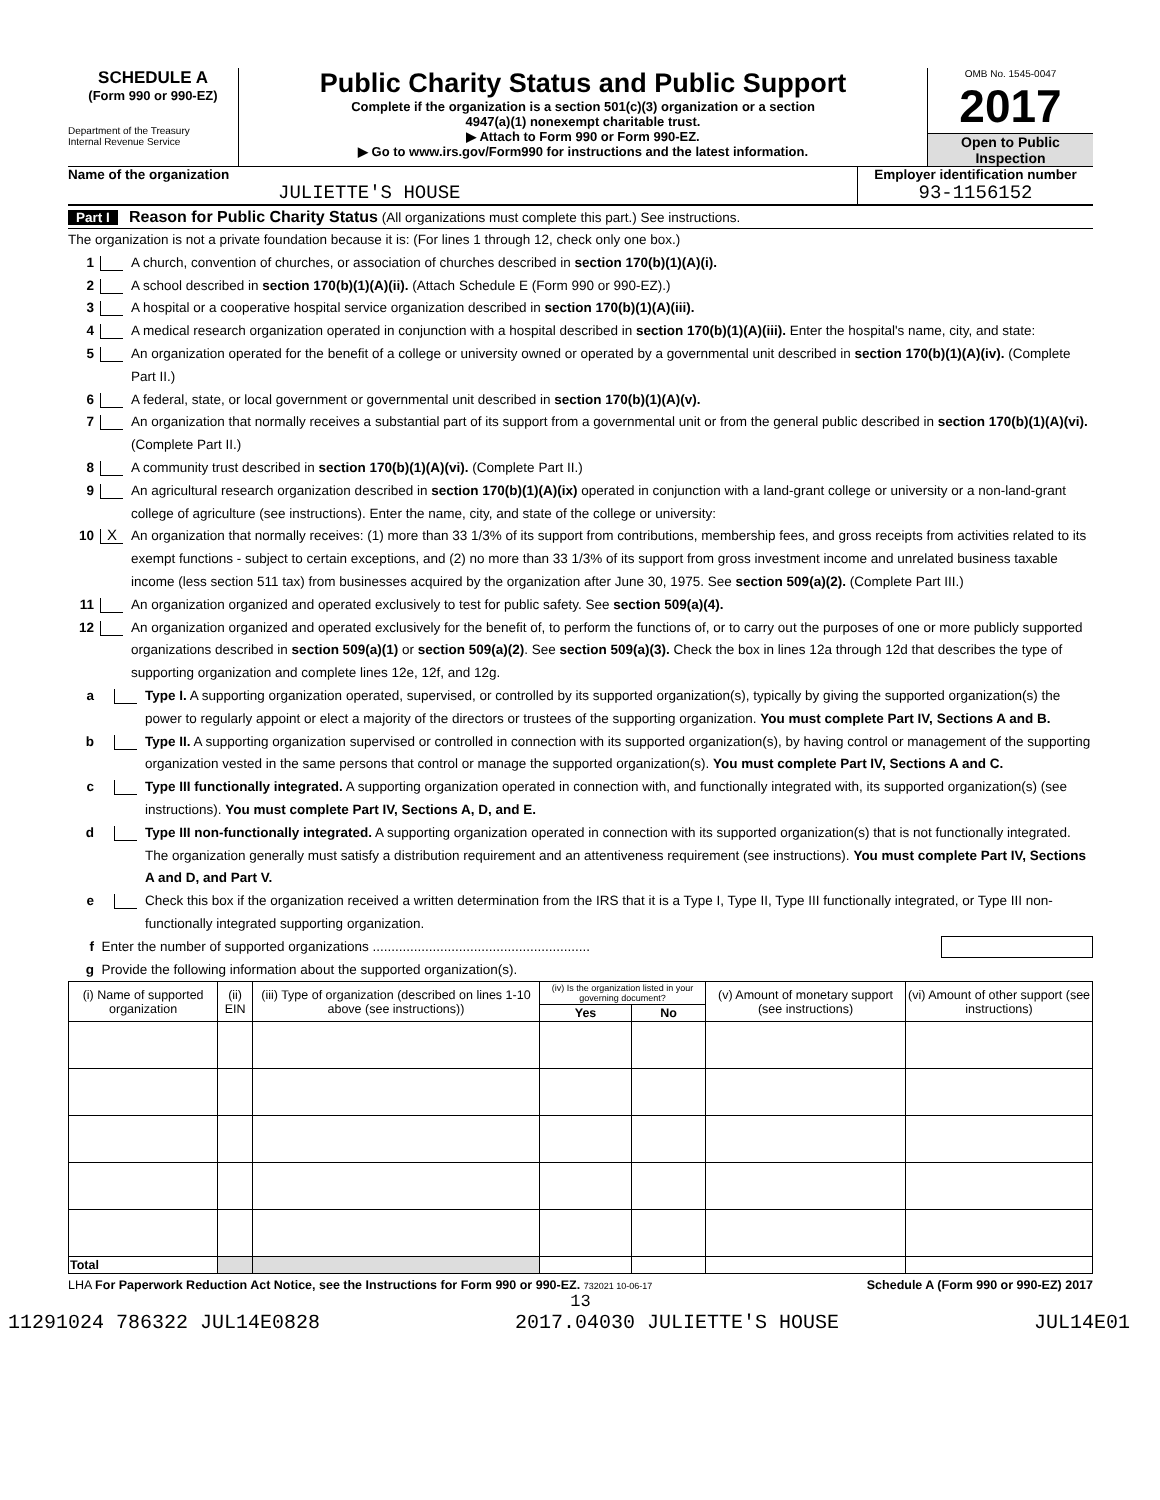SCHEDULE A
(Form 990 or 990-EZ)
Department of the Treasury
Internal Revenue Service
Public Charity Status and Public Support
Complete if the organization is a section 501(c)(3) organization or a section
4947(a)(1) nonexempt charitable trust.
▶ Attach to Form 990 or Form 990-EZ.
▶ Go to www.irs.gov/Form990 for instructions and the latest information.
OMB No. 1545-0047
2017
Open to Public
Inspection
Name of the organization
JULIETTE'S HOUSE
Employer identification number
93-1156152
Part I Reason for Public Charity Status (All organizations must complete this part.) See instructions.
The organization is not a private foundation because it is: (For lines 1 through 12, check only one box.)
1 A church, convention of churches, or association of churches described in section 170(b)(1)(A)(i).
2 A school described in section 170(b)(1)(A)(ii). (Attach Schedule E (Form 990 or 990-EZ).)
3 A hospital or a cooperative hospital service organization described in section 170(b)(1)(A)(iii).
4 A medical research organization operated in conjunction with a hospital described in section 170(b)(1)(A)(iii). Enter the hospital's name, city, and state:
5 An organization operated for the benefit of a college or university owned or operated by a governmental unit described in section 170(b)(1)(A)(iv). (Complete Part II.)
6 A federal, state, or local government or governmental unit described in section 170(b)(1)(A)(v).
7 An organization that normally receives a substantial part of its support from a governmental unit or from the general public described in section 170(b)(1)(A)(vi). (Complete Part II.)
8 A community trust described in section 170(b)(1)(A)(vi). (Complete Part II.)
9 An agricultural research organization described in section 170(b)(1)(A)(ix) operated in conjunction with a land-grant college or university or a non-land-grant college of agriculture (see instructions). Enter the name, city, and state of the college or university:
10 X An organization that normally receives: (1) more than 33 1/3% of its support from contributions, membership fees, and gross receipts from activities related to its exempt functions - subject to certain exceptions, and (2) no more than 33 1/3% of its support from gross investment income and unrelated business taxable income (less section 511 tax) from businesses acquired by the organization after June 30, 1975. See section 509(a)(2). (Complete Part III.)
11 An organization organized and operated exclusively to test for public safety. See section 509(a)(4).
12 An organization organized and operated exclusively for the benefit of, to perform the functions of, or to carry out the purposes of one or more publicly supported organizations described in section 509(a)(1) or section 509(a)(2). See section 509(a)(3). Check the box in lines 12a through 12d that describes the type of supporting organization and complete lines 12e, 12f, and 12g.
a Type I. A supporting organization operated, supervised, or controlled by its supported organization(s), typically by giving the supported organization(s) the power to regularly appoint or elect a majority of the directors or trustees of the supporting organization. You must complete Part IV, Sections A and B.
b Type II. A supporting organization supervised or controlled in connection with its supported organization(s), by having control or management of the supporting organization vested in the same persons that control or manage the supported organization(s). You must complete Part IV, Sections A and C.
c Type III functionally integrated. A supporting organization operated in connection with, and functionally integrated with, its supported organization(s) (see instructions). You must complete Part IV, Sections A, D, and E.
d Type III non-functionally integrated. A supporting organization operated in connection with its supported organization(s) that is not functionally integrated. The organization generally must satisfy a distribution requirement and an attentiveness requirement (see instructions). You must complete Part IV, Sections A and D, and Part V.
e Check this box if the organization received a written determination from the IRS that it is a Type I, Type II, Type III functionally integrated, or Type III non-functionally integrated supporting organization.
f Enter the number of supported organizations ..........................................................
g Provide the following information about the supported organization(s).
| (i) Name of supported organization | (ii) EIN | (iii) Type of organization (described on lines 1-10 above (see instructions)) | (iv) Is the organization listed in your governing document? | | (v) Amount of monetary support (see instructions) | (vi) Amount of other support (see instructions) |
| --- | --- | --- | --- | --- | --- | --- |
| | | | Yes | No | | |
| Total | | | | | | |
LHA For Paperwork Reduction Act Notice, see the Instructions for Form 990 or 990-EZ. 732021 10-06-17 Schedule A (Form 990 or 990-EZ) 2017
13
11291024 786322 JUL14E0828 2017.04030 JULIETTE'S HOUSE JUL14E01